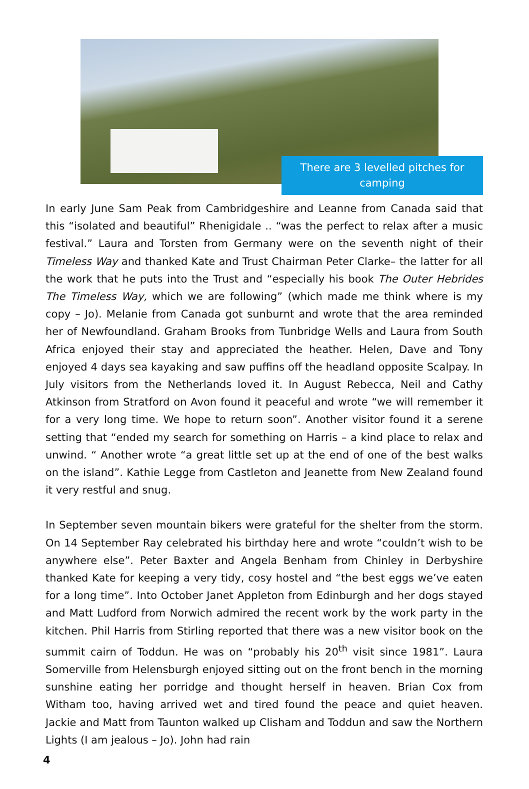There are 3 levelled pitches for camping
In early June Sam Peak from Cambridgeshire and Leanne from Canada said that this “isolated and beautiful” Rhenigidale .. “was the perfect to relax after a music festival.” Laura and Torsten from Germany were on the seventh night of their Timeless Way and thanked Kate and Trust Chairman Peter Clarke– the latter for all the work that he puts into the Trust and “especially his book The Outer Hebrides The Timeless Way, which we are following” (which made me think where is my copy – Jo). Melanie from Canada got sunburnt and wrote that the area reminded her of Newfoundland. Graham Brooks from Tunbridge Wells and Laura from South Africa enjoyed their stay and appreciated the heather. Helen, Dave and Tony enjoyed 4 days sea kayaking and saw puffins off the headland opposite Scalpay. In July visitors from the Netherlands loved it. In August Rebecca, Neil and Cathy Atkinson from Stratford on Avon found it peaceful and wrote “we will remember it for a very long time. We hope to return soon”. Another visitor found it a serene setting that “ended my search for something on Harris – a kind place to relax and unwind. “ Another wrote “a great little set up at the end of one of the best walks on the island”. Kathie Legge from Castleton and Jeanette from New Zealand found it very restful and snug.
In September seven mountain bikers were grateful for the shelter from the storm. On 14 September Ray celebrated his birthday here and wrote “couldn’t wish to be anywhere else”. Peter Baxter and Angela Benham from Chinley in Derbyshire thanked Kate for keeping a very tidy, cosy hostel and “the best eggs we’ve eaten for a long time”. Into October Janet Appleton from Edinburgh and her dogs stayed and Matt Ludford from Norwich admired the recent work by the work party in the kitchen. Phil Harris from Stirling reported that there was a new visitor book on the summit cairn of Toddun. He was on “probably his 20<sup>th</sup> visit since 1981”. Laura Somerville from Helensburgh enjoyed sitting out on the front bench in the morning sunshine eating her porridge and thought herself in heaven. Brian Cox from Witham too, having arrived wet and tired found the peace and quiet heaven. Jackie and Matt from Taunton walked up Clisham and Toddun and saw the Northern Lights (I am jealous – Jo). John had rain
4